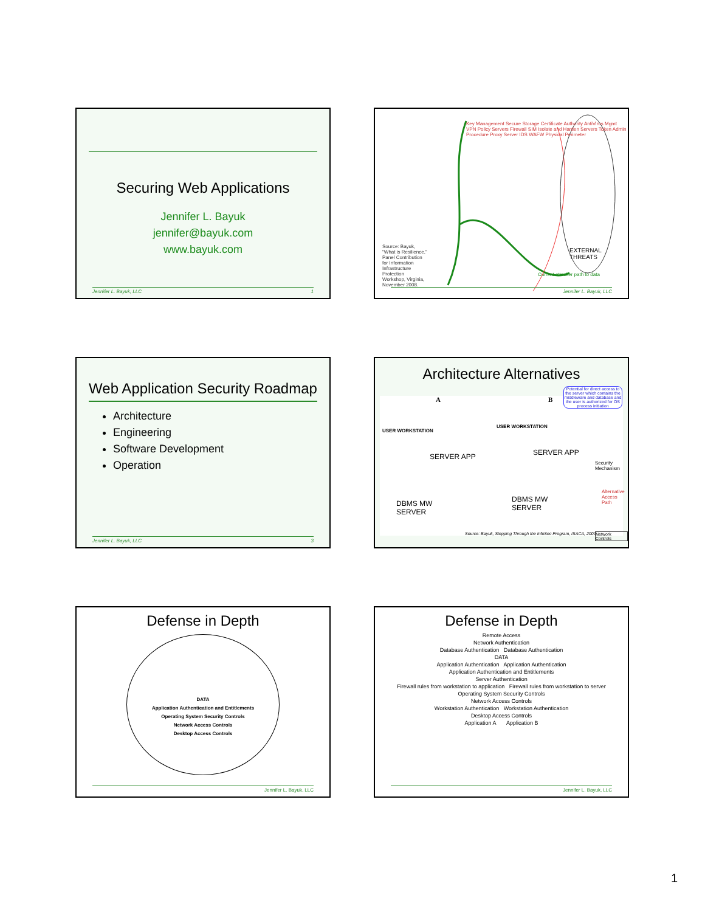Securing Web Applications
Jennifer L. Bayuk
jennifer@bayuk.com
www.bayuk.com
Jennifer L. Bayuk, LLC 1
Source: Bayuk, "What is Resilience," Panel Contribution for Information Infrastructure Protection Workshop, Virginia, November 2008.
Key Management Secure Storage Certificate Authority AntiVirus Mgmt VPN Policy Servers Firewall SIM Isolate and Harden Servers Token Admin Procedure Proxy Server IDS WAFW Physical Perimeter
EXTERNAL THREATS
Current attacker path to data
Jennifer L. Bayuk, LLC
Web Application Security Roadmap
Architecture
Engineering
Software Development
Operation
Jennifer L. Bayuk, LLC 3
Architecture Alternatives
A B
Potential for direct access to the server which contains the middleware and database and the user is authorized for OS process initiation
USER WORKSTATION
USER WORKSTATION
SERVER APP SERVER APP
DBMS MW
SERVER
DBMS MW
SERVER
Security Mechanism
Alternative Access Path
Source: Bayuk, Stepping Through the InfoSec Program, ISACA, 2007.
Network Controls
Defense in Depth
DATA
Application Authentication and Entitlements
Operating System Security Controls
Network Access Controls
Desktop Access Controls
Jennifer L. Bayuk, LLC
Defense in Depth
Remote Access
Network Authentication
Database Authentication Database Authentication
DATA
Application Authentication Application Authentication
Application Authentication and Entitlements
Server Authentication
Firewall rules from workstation to application Firewall rules from workstation to server
Operating System Security Controls
Network Access Controls
Workstation Authentication Workstation Authentication
Desktop Access Controls
Application A Application B
Jennifer L. Bayuk, LLC
1